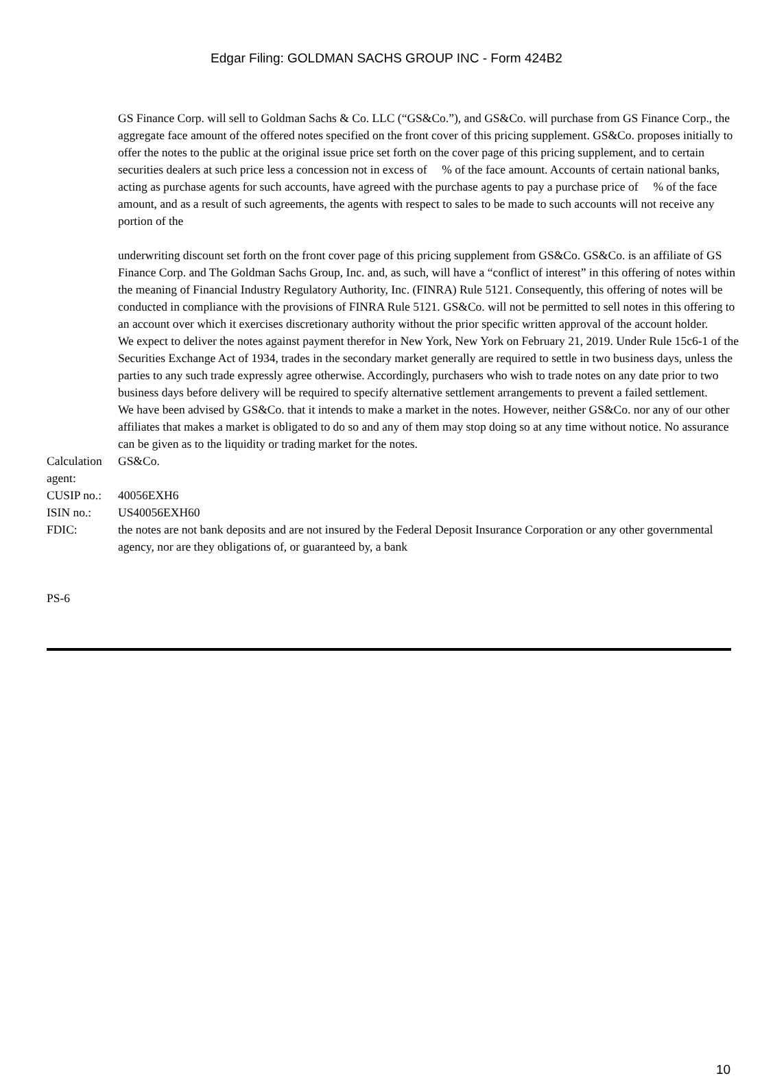Edgar Filing: GOLDMAN SACHS GROUP INC - Form 424B2
GS Finance Corp. will sell to Goldman Sachs & Co. LLC (“GS&Co.”), and GS&Co. will purchase from GS Finance Corp., the aggregate face amount of the offered notes specified on the front cover of this pricing supplement. GS&Co. proposes initially to offer the notes to the public at the original issue price set forth on the cover page of this pricing supplement, and to certain securities dealers at such price less a concession not in excess of % of the face amount. Accounts of certain national banks, acting as purchase agents for such accounts, have agreed with the purchase agents to pay a purchase price of % of the face amount, and as a result of such agreements, the agents with respect to sales to be made to such accounts will not receive any portion of the
underwriting discount set forth on the front cover page of this pricing supplement from GS&Co. GS&Co. is an affiliate of GS Finance Corp. and The Goldman Sachs Group, Inc. and, as such, will have a “conflict of interest” in this offering of notes within the meaning of Financial Industry Regulatory Authority, Inc. (FINRA) Rule 5121. Consequently, this offering of notes will be conducted in compliance with the provisions of FINRA Rule 5121. GS&Co. will not be permitted to sell notes in this offering to an account over which it exercises discretionary authority without the prior specific written approval of the account holder.
We expect to deliver the notes against payment therefor in New York, New York on February 21, 2019. Under Rule 15c6-1 of the Securities Exchange Act of 1934, trades in the secondary market generally are required to settle in two business days, unless the parties to any such trade expressly agree otherwise. Accordingly, purchasers who wish to trade notes on any date prior to two business days before delivery will be required to specify alternative settlement arrangements to prevent a failed settlement.
We have been advised by GS&Co. that it intends to make a market in the notes. However, neither GS&Co. nor any of our other affiliates that makes a market is obligated to do so and any of them may stop doing so at any time without notice. No assurance can be given as to the liquidity or trading market for the notes.
Calculation agent:
GS&Co.
CUSIP no.:
40056EXH6
ISIN no.: US40056EXH60
FDIC: the notes are not bank deposits and are not insured by the Federal Deposit Insurance Corporation or any other governmental agency, nor are they obligations of, or guaranteed by, a bank
PS-6
10